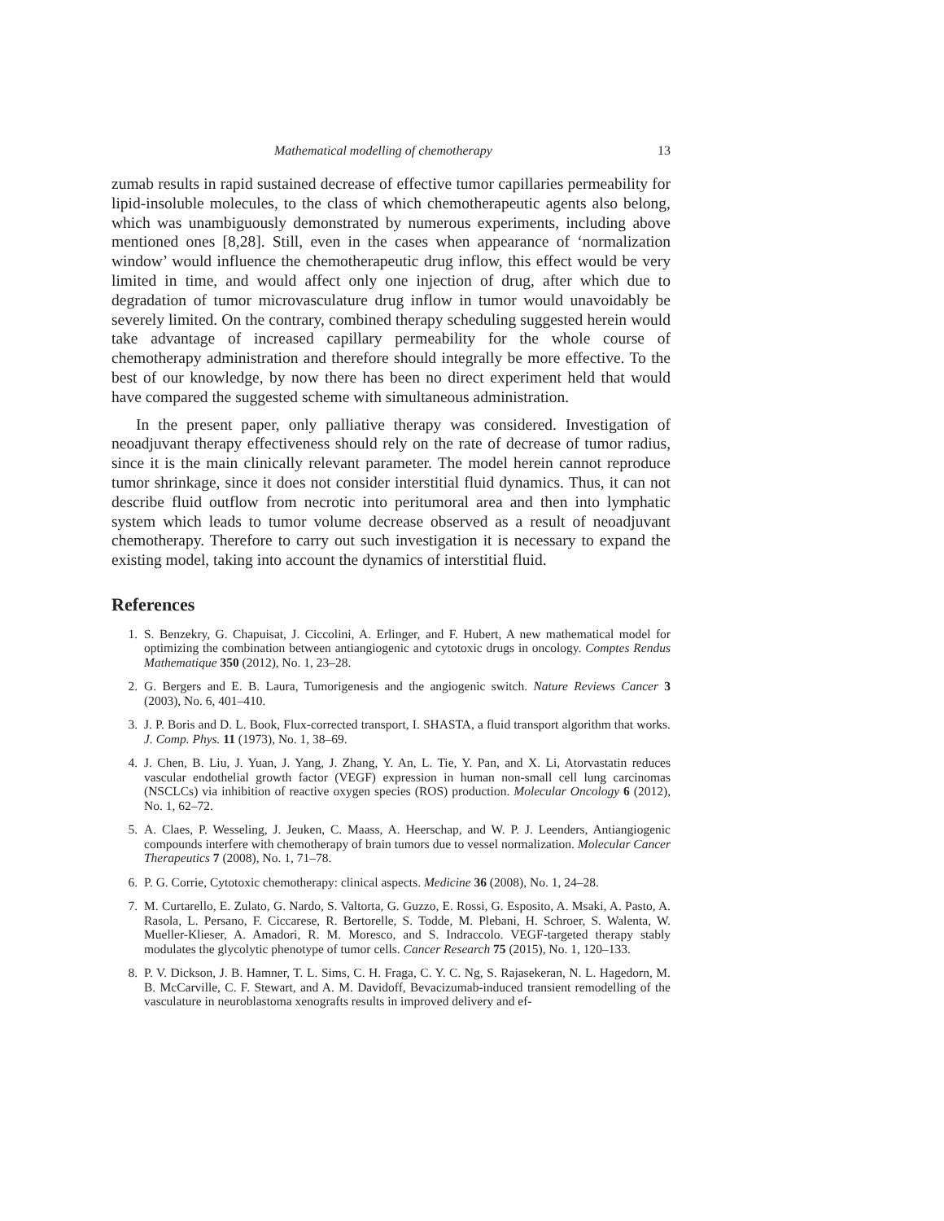Mathematical modelling of chemotherapy 13
zumab results in rapid sustained decrease of effective tumor capillaries permeability for lipid-insoluble molecules, to the class of which chemotherapeutic agents also belong, which was unambiguously demonstrated by numerous experiments, including above mentioned ones [8,28]. Still, even in the cases when appearance of ‘normalization window’ would influence the chemotherapeutic drug inflow, this effect would be very limited in time, and would affect only one injection of drug, after which due to degradation of tumor microvasculature drug inflow in tumor would unavoidably be severely limited. On the contrary, combined therapy scheduling suggested herein would take advantage of increased capillary permeability for the whole course of chemotherapy administration and therefore should integrally be more effective. To the best of our knowledge, by now there has been no direct experiment held that would have compared the suggested scheme with simultaneous administration.
In the present paper, only palliative therapy was considered. Investigation of neoadjuvant therapy effectiveness should rely on the rate of decrease of tumor radius, since it is the main clinically relevant parameter. The model herein cannot reproduce tumor shrinkage, since it does not consider interstitial fluid dynamics. Thus, it can not describe fluid outflow from necrotic into peritumoral area and then into lymphatic system which leads to tumor volume decrease observed as a result of neoadjuvant chemotherapy. Therefore to carry out such investigation it is necessary to expand the existing model, taking into account the dynamics of interstitial fluid.
References
1. S. Benzekry, G. Chapuisat, J. Ciccolini, A. Erlinger, and F. Hubert, A new mathematical model for optimizing the combination between antiangiogenic and cytotoxic drugs in oncology. Comptes Rendus Mathematique 350 (2012), No. 1, 23–28.
2. G. Bergers and E. B. Laura, Tumorigenesis and the angiogenic switch. Nature Reviews Cancer 3 (2003), No. 6, 401–410.
3. J. P. Boris and D. L. Book, Flux-corrected transport, I. SHASTA, a fluid transport algorithm that works. J. Comp. Phys. 11 (1973), No. 1, 38–69.
4. J. Chen, B. Liu, J. Yuan, J. Yang, J. Zhang, Y. An, L. Tie, Y. Pan, and X. Li, Atorvastatin reduces vascular endothelial growth factor (VEGF) expression in human non-small cell lung carcinomas (NSCLCs) via inhibition of reactive oxygen species (ROS) production. Molecular Oncology 6 (2012), No. 1, 62–72.
5. A. Claes, P. Wesseling, J. Jeuken, C. Maass, A. Heerschap, and W. P. J. Leenders, Antiangiogenic compounds interfere with chemotherapy of brain tumors due to vessel normalization. Molecular Cancer Therapeutics 7 (2008), No. 1, 71–78.
6. P. G. Corrie, Cytotoxic chemotherapy: clinical aspects. Medicine 36 (2008), No. 1, 24–28.
7. M. Curtarello, E. Zulato, G. Nardo, S. Valtorta, G. Guzzo, E. Rossi, G. Esposito, A. Msaki, A. Pasto, A. Rasola, L. Persano, F. Ciccarese, R. Bertorelle, S. Todde, M. Plebani, H. Schroer, S. Walenta, W. Mueller-Klieser, A. Amadori, R. M. Moresco, and S. Indraccolo. VEGF-targeted therapy stably modulates the glycolytic phenotype of tumor cells. Cancer Research 75 (2015), No. 1, 120–133.
8. P. V. Dickson, J. B. Hamner, T. L. Sims, C. H. Fraga, C. Y. C. Ng, S. Rajasekeran, N. L. Hagedorn, M. B. McCarville, C. F. Stewart, and A. M. Davidoff, Bevacizumab-induced transient remodelling of the vasculature in neuroblastoma xenografts results in improved delivery and ef-